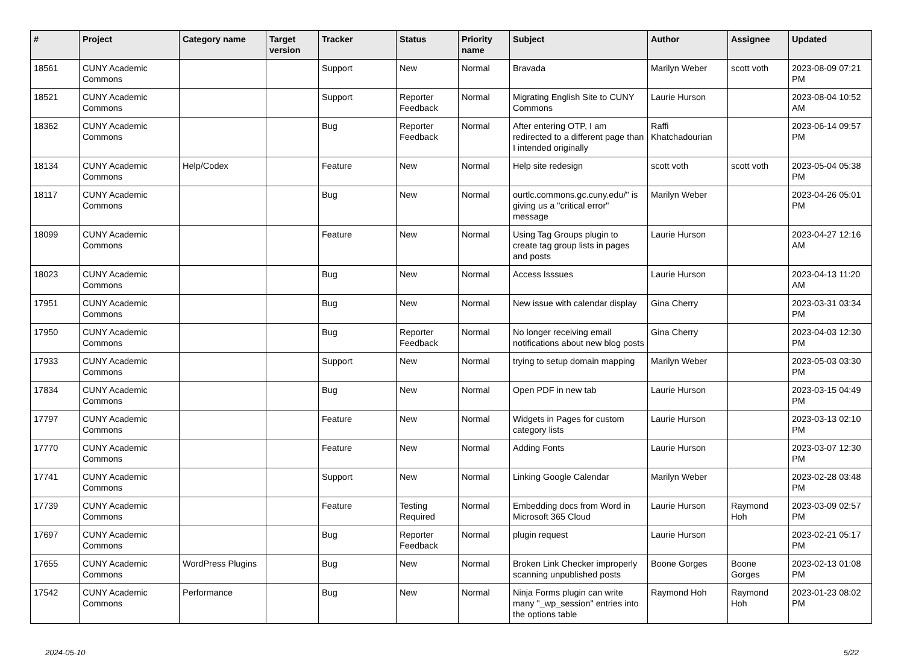| # | Project | Category name | Target version | Tracker | Status | Priority name | Subject | Author | Assignee | Updated |
| --- | --- | --- | --- | --- | --- | --- | --- | --- | --- | --- |
| 18561 | CUNY Academic Commons | | | Support | New | Normal | Bravada | Marilyn Weber | scott voth | 2023-08-09 07:21 PM |
| 18521 | CUNY Academic Commons | | | Support | Reporter Feedback | Normal | Migrating English Site to CUNY Commons | Laurie Hurson | | 2023-08-04 10:52 AM |
| 18362 | CUNY Academic Commons | | | Bug | Reporter Feedback | Normal | After entering OTP, I am redirected to a different page than I intended originally | Raffi Khatchadourian | | 2023-06-14 09:57 PM |
| 18134 | CUNY Academic Commons | Help/Codex | | Feature | New | Normal | Help site redesign | scott voth | scott voth | 2023-05-04 05:38 PM |
| 18117 | CUNY Academic Commons | | | Bug | New | Normal | ourtlc.commons.gc.cuny.edu/" is giving us a "critical error" message | Marilyn Weber | | 2023-04-26 05:01 PM |
| 18099 | CUNY Academic Commons | | | Feature | New | Normal | Using Tag Groups plugin to create tag group lists in pages and posts | Laurie Hurson | | 2023-04-27 12:16 AM |
| 18023 | CUNY Academic Commons | | | Bug | New | Normal | Access Isssues | Laurie Hurson | | 2023-04-13 11:20 AM |
| 17951 | CUNY Academic Commons | | | Bug | New | Normal | New issue with calendar display | Gina Cherry | | 2023-03-31 03:34 PM |
| 17950 | CUNY Academic Commons | | | Bug | Reporter Feedback | Normal | No longer receiving email notifications about new blog posts | Gina Cherry | | 2023-04-03 12:30 PM |
| 17933 | CUNY Academic Commons | | | Support | New | Normal | trying to setup domain mapping | Marilyn Weber | | 2023-05-03 03:30 PM |
| 17834 | CUNY Academic Commons | | | Bug | New | Normal | Open PDF in new tab | Laurie Hurson | | 2023-03-15 04:49 PM |
| 17797 | CUNY Academic Commons | | | Feature | New | Normal | Widgets in Pages for custom category lists | Laurie Hurson | | 2023-03-13 02:10 PM |
| 17770 | CUNY Academic Commons | | | Feature | New | Normal | Adding Fonts | Laurie Hurson | | 2023-03-07 12:30 PM |
| 17741 | CUNY Academic Commons | | | Support | New | Normal | Linking Google Calendar | Marilyn Weber | | 2023-02-28 03:48 PM |
| 17739 | CUNY Academic Commons | | | Feature | Testing Required | Normal | Embedding docs from Word in Microsoft 365 Cloud | Laurie Hurson | Raymond Hoh | 2023-03-09 02:57 PM |
| 17697 | CUNY Academic Commons | | | Bug | Reporter Feedback | Normal | plugin request | Laurie Hurson | | 2023-02-21 05:17 PM |
| 17655 | CUNY Academic Commons | WordPress Plugins | | Bug | New | Normal | Broken Link Checker improperly scanning unpublished posts | Boone Gorges | Boone Gorges | 2023-02-13 01:08 PM |
| 17542 | CUNY Academic Commons | Performance | | Bug | New | Normal | Ninja Forms plugin can write many "_wp_session" entries into the options table | Raymond Hoh | Raymond Hoh | 2023-01-23 08:02 PM |
2024-05-10 5/22